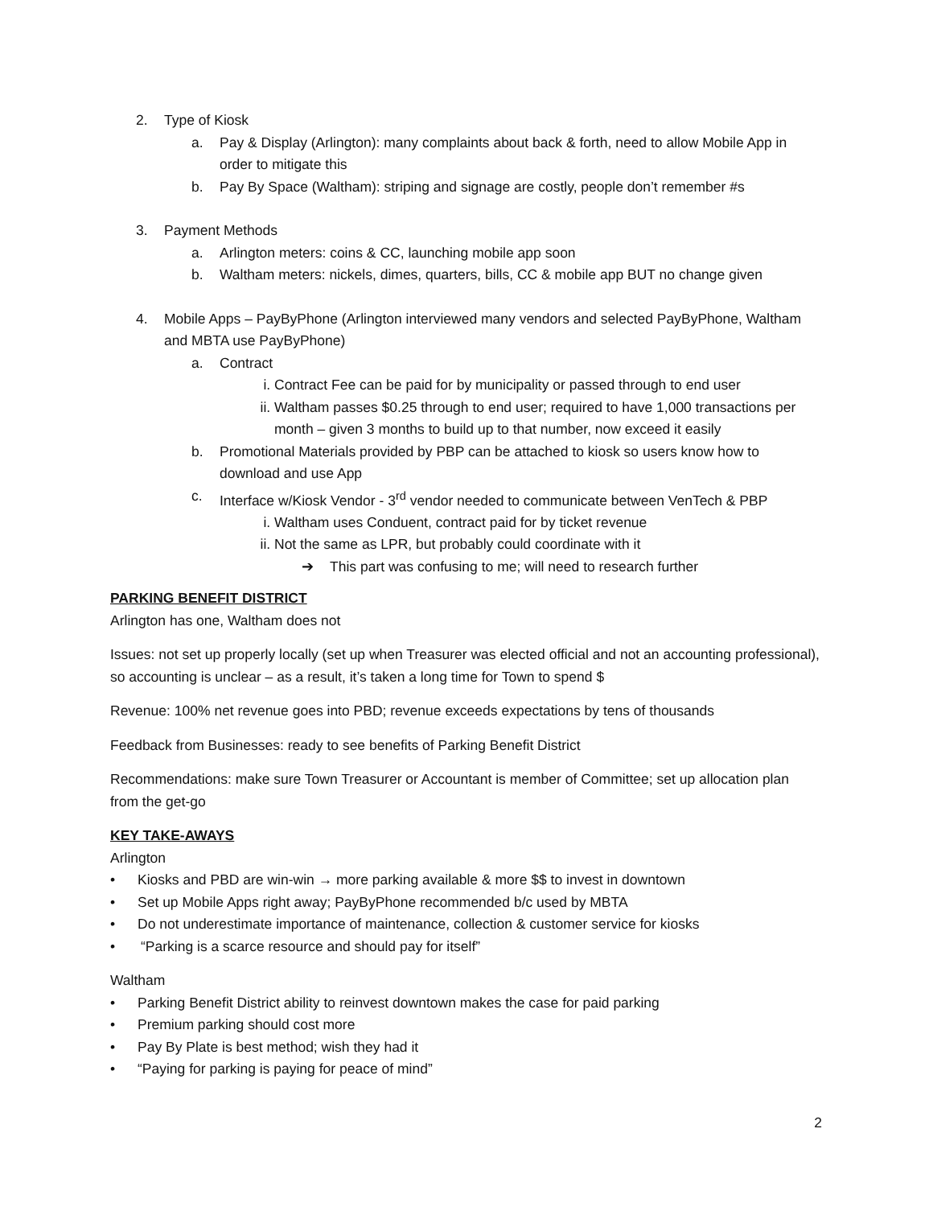2. Type of Kiosk
a. Pay & Display (Arlington): many complaints about back & forth, need to allow Mobile App in order to mitigate this
b. Pay By Space (Waltham): striping and signage are costly, people don’t remember #s
3. Payment Methods
a. Arlington meters: coins & CC, launching mobile app soon
b. Waltham meters: nickels, dimes, quarters, bills, CC & mobile app BUT no change given
4. Mobile Apps – PayByPhone (Arlington interviewed many vendors and selected PayByPhone, Waltham and MBTA use PayByPhone)
a. Contract
i. Contract Fee can be paid for by municipality or passed through to end user
ii. Waltham passes $0.25 through to end user; required to have 1,000 transactions per month – given 3 months to build up to that number, now exceed it easily
b. Promotional Materials provided by PBP can be attached to kiosk so users know how to download and use App
c. Interface w/Kiosk Vendor - 3<sup>rd</sup> vendor needed to communicate between VenTech & PBP
i. Waltham uses Conduent, contract paid for by ticket revenue
ii. Not the same as LPR, but probably could coordinate with it
➔ This part was confusing to me; will need to research further
PARKING BENEFIT DISTRICT
Arlington has one, Waltham does not
Issues: not set up properly locally (set up when Treasurer was elected official and not an accounting professional), so accounting is unclear – as a result, it’s taken a long time for Town to spend $
Revenue: 100% net revenue goes into PBD; revenue exceeds expectations by tens of thousands
Feedback from Businesses: ready to see benefits of Parking Benefit District
Recommendations: make sure Town Treasurer or Accountant is member of Committee; set up allocation plan from the get-go
KEY TAKE-AWAYS
Arlington
• Kiosks and PBD are win-win → more parking available & more $$ to invest in downtown
• Set up Mobile Apps right away; PayByPhone recommended b/c used by MBTA
• Do not underestimate importance of maintenance, collection & customer service for kiosks
• “Parking is a scarce resource and should pay for itself”
Waltham
• Parking Benefit District ability to reinvest downtown makes the case for paid parking
• Premium parking should cost more
• Pay By Plate is best method; wish they had it
• “Paying for parking is paying for peace of mind”
2